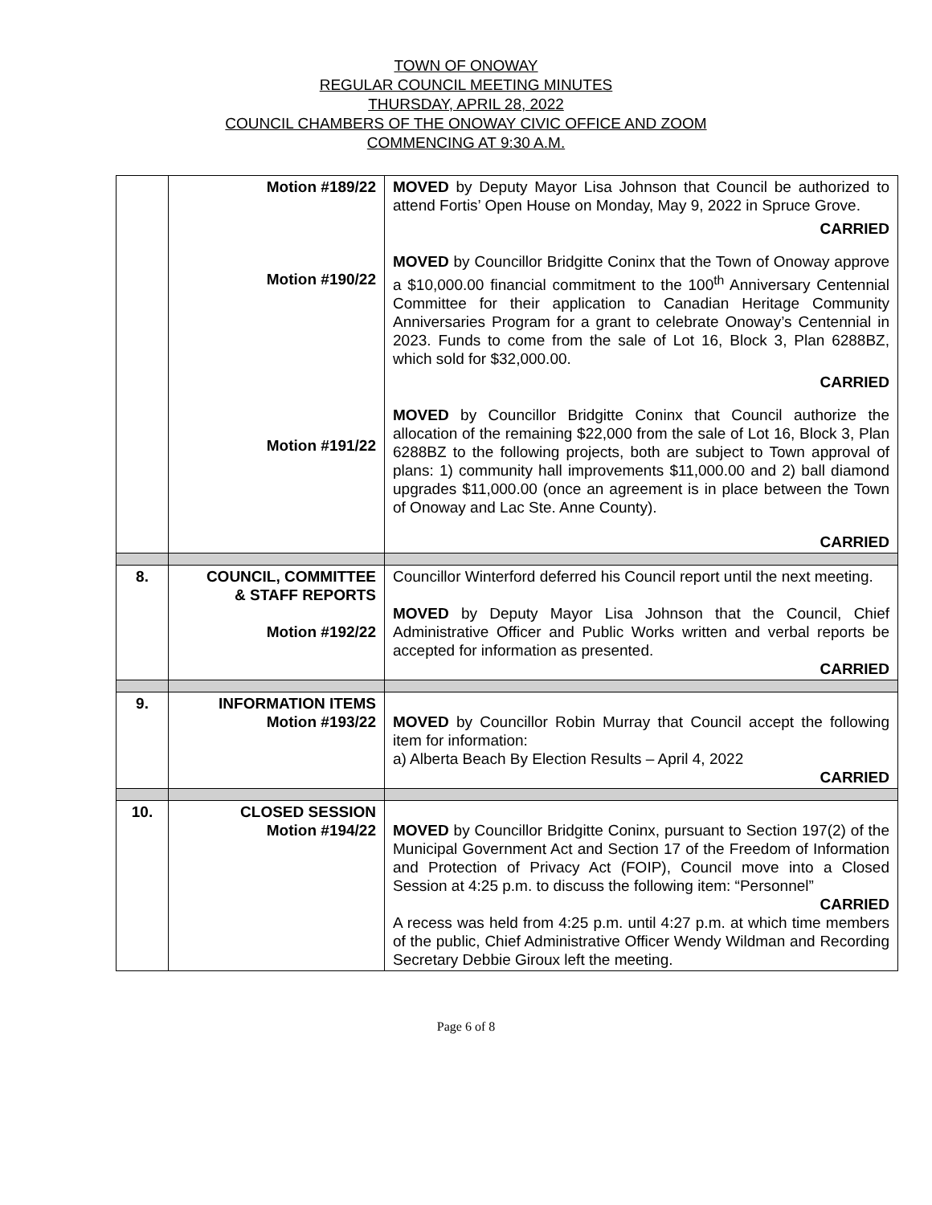TOWN OF ONOWAY
REGULAR COUNCIL MEETING MINUTES
THURSDAY, APRIL 28, 2022
COUNCIL CHAMBERS OF THE ONOWAY CIVIC OFFICE AND ZOOM
COMMENCING AT 9:30 A.M.
| | Motion #189/22 Motion #190/22 Motion #191/22 | MOVED by Deputy Mayor Lisa Johnson that Council be authorized to attend Fortis’ Open House on Monday, May 9, 2022 in Spruce Grove. CARRIED MOVED by Councillor Bridgitte Coninx that the Town of Onoway approve a $10,000.00 financial commitment to the 100<sup>th</sup> Anniversary Centennial Committee for their application to Canadian Heritage Community Anniversaries Program for a grant to celebrate Onoway’s Centennial in 2023. Funds to come from the sale of Lot 16, Block 3, Plan 6288BZ, which sold for $32,000.00. CARRIED MOVED by Councillor Bridgitte Coninx that Council authorize the allocation of the remaining $22,000 from the sale of Lot 16, Block 3, Plan 6288BZ to the following projects, both are subject to Town approval of plans: 1) community hall improvements $11,000.00 and 2) ball diamond upgrades $11,000.00 (once an agreement is in place between the Town of Onoway and Lac Ste. Anne County). CARRIED |
| 8. | COUNCIL, COMMITTEE & STAFF REPORTS Motion #192/22 | Councillor Winterford deferred his Council report until the next meeting. MOVED by Deputy Mayor Lisa Johnson that the Council, Chief Administrative Officer and Public Works written and verbal reports be accepted for information as presented. CARRIED |
| 9. | INFORMATION ITEMS Motion #193/22 | MOVED by Councillor Robin Murray that Council accept the following item for information: a) Alberta Beach By Election Results – April 4, 2022 CARRIED |
| 10. | CLOSED SESSION Motion #194/22 | MOVED by Councillor Bridgitte Coninx, pursuant to Section 197(2) of the Municipal Government Act and Section 17 of the Freedom of Information and Protection of Privacy Act (FOIP), Council move into a Closed Session at 4:25 p.m. to discuss the following item: “Personnel” CARRIED A recess was held from 4:25 p.m. until 4:27 p.m. at which time members of the public, Chief Administrative Officer Wendy Wildman and Recording Secretary Debbie Giroux left the meeting. |
Page 6 of 8